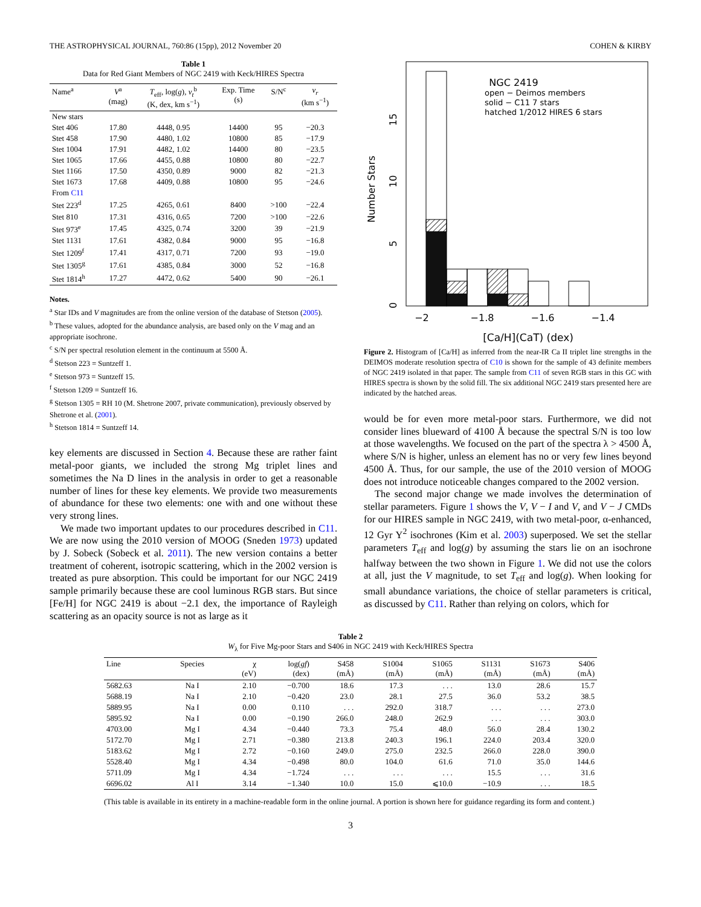THE ASTROPHYSICAL JOURNAL, 760:86 (15pp), 2012 November 20 COHEN & KIRBY
Table 1
Data for Red Giant Members of NGC 2419 with Keck/HIRES Spectra
| Name<sup>a</sup> | V<sup>a</sup> (mag) | T<sub>eff</sub>, log( g ), v<sub>t</sub><sup>b</sup> (K, dex, km s<sup>−1</sup>) | Exp. Time (s) | S/N<sup>c</sup> | v<sub>r</sub> (km s<sup>−1</sup>) |
| --- | --- | --- | --- | --- | --- |
| New stars | | | | | |
| Stet 406 | 17.80 | 4448, 0.95 | 14400 | 95 | −20.3 |
| Stet 458 | 17.90 | 4480, 1.02 | 10800 | 85 | −17.9 |
| Stet 1004 | 17.91 | 4482, 1.02 | 14400 | 80 | −23.5 |
| Stet 1065 | 17.66 | 4455, 0.88 | 10800 | 80 | −22.7 |
| Stet 1166 | 17.50 | 4350, 0.89 | 9000 | 82 | −21.3 |
| Stet 1673 | 17.68 | 4409, 0.88 | 10800 | 95 | −24.6 |
| From C11 | | | | | |
| Stet 223<sup>d</sup> | 17.25 | 4265, 0.61 | 8400 | >100 | −22.4 |
| Stet 810 | 17.31 | 4316, 0.65 | 7200 | >100 | −22.6 |
| Stet 973<sup>e</sup> | 17.45 | 4325, 0.74 | 3200 | 39 | −21.9 |
| Stet 1131 | 17.61 | 4382, 0.84 | 9000 | 95 | −16.8 |
| Stet 1209<sup>f</sup> | 17.41 | 4317, 0.71 | 7200 | 93 | −19.0 |
| Stet 1305<sup>g</sup> | 17.61 | 4385, 0.84 | 3000 | 52 | −16.8 |
| Stet 1814<sup>h</sup> | 17.27 | 4472, 0.62 | 5400 | 90 | −26.1 |
Notes.
<sup>a</sup> Star IDs and V magnitudes are from the online version of the database of Stetson (2005).
<sup>b</sup> These values, adopted for the abundance analysis, are based only on the V mag and an appropriate isochrone.
<sup>c</sup> S/N per spectral resolution element in the continuum at 5500 Å.
<sup>d</sup> Stetson 223 = Suntzeff 1.
<sup>e</sup> Stetson 973 = Suntzeff 15.
<sup>f</sup> Stetson 1209 = Suntzeff 16.
<sup>g</sup> Stetson 1305 = RH 10 (M. Shetrone 2007, private communication), previously observed by Shetrone et al. (2001).
<sup>h</sup> Stetson 1814 = Suntzeff 14.
key elements are discussed in Section 4. Because these are rather faint metal-poor giants, we included the strong Mg triplet lines and sometimes the Na D lines in the analysis in order to get a reasonable number of lines for these key elements. We provide two measurements of abundance for these two elements: one with and one without these very strong lines.
We made two important updates to our procedures described in C11. We are now using the 2010 version of MOOG (Sneden 1973) updated by J. Sobeck (Sobeck et al. 2011). The new version contains a better treatment of coherent, isotropic scattering, which in the 2002 version is treated as pure absorption. This could be important for our NGC 2419 sample primarily because these are cool luminous RGB stars. But since [Fe/H] for NGC 2419 is about −2.1 dex, the importance of Rayleigh scattering as an opacity source is not as large as it
NGC 2419
open − Deimos members
solid − C11 7 stars
hatched 1/2012 HIRES 6 stars
−2
−1.8
−1.6
−1.4
[Ca/H](CaT) (dex)
0
5
10
15
Number Stars
Figure 2. Histogram of [Ca/H] as inferred from the near-IR Ca II triplet line strengths in the DEIMOS moderate resolution spectra of C10 is shown for the sample of 43 definite members of NGC 2419 isolated in that paper. The sample from C11 of seven RGB stars in this GC with HIRES spectra is shown by the solid fill. The six additional NGC 2419 stars presented here are indicated by the hatched areas.
would be for even more metal-poor stars. Furthermore, we did not consider lines blueward of 4100 Å because the spectral S/N is too low at those wavelengths. We focused on the part of the spectra λ > 4500 Å, where S/N is higher, unless an element has no or very few lines beyond 4500 Å. Thus, for our sample, the use of the 2010 version of MOOG does not introduce noticeable changes compared to the 2002 version.
The second major change we made involves the determination of stellar parameters. Figure 1 shows the V, V − I and V, and V − J CMDs for our HIRES sample in NGC 2419, with two metal-poor, α-enhanced, 12 Gyr Y<sup>2</sup> isochrones (Kim et al. 2003) superposed. We set the stellar parameters T<sub>eff</sub> and log(g) by assuming the stars lie on an isochrone halfway between the two shown in Figure 1. We did not use the colors at all, just the V magnitude, to set T<sub>eff</sub> and log(g). When looking for small abundance variations, the choice of stellar parameters is critical, as discussed by C11. Rather than relying on colors, which for
Table 2
W<sub>λ</sub> for Five Mg-poor Stars and S406 in NGC 2419 with Keck/HIRES Spectra
| Line | Species | χ (eV) | log( gf ) (dex) | S458 (mÅ) | S1004 (mÅ) | S1065 (mÅ) | S1131 (mÅ) | S1673 (mÅ) | S406 (mÅ) |
| --- | --- | --- | --- | --- | --- | --- | --- | --- | --- |
| 5682.63 | Na I | 2.10 | −0.700 | 18.6 | 17.3 | . . . | 13.0 | 28.6 | 15.7 |
| 5688.19 | Na I | 2.10 | −0.420 | 23.0 | 28.1 | 27.5 | 36.0 | 53.2 | 38.5 |
| 5889.95 | Na I | 0.00 | 0.110 | . . . | 292.0 | 318.7 | . . . | . . . | 273.0 |
| 5895.92 | Na I | 0.00 | −0.190 | 266.0 | 248.0 | 262.9 | . . . | . . . | 303.0 |
| 4703.00 | Mg I | 4.34 | −0.440 | 73.3 | 75.4 | 48.0 | 56.0 | 28.4 | 130.2 |
| 5172.70 | Mg I | 2.71 | −0.380 | 213.8 | 240.3 | 196.1 | 224.0 | 203.4 | 320.0 |
| 5183.62 | Mg I | 2.72 | −0.160 | 249.0 | 275.0 | 232.5 | 266.0 | 228.0 | 390.0 |
| 5528.40 | Mg I | 4.34 | −0.498 | 80.0 | 104.0 | 61.6 | 71.0 | 35.0 | 144.6 |
| 5711.09 | Mg I | 4.34 | −1.724 | . . . | . . . | . . . | 15.5 | . . . | 31.6 |
| 6696.02 | Al I | 3.14 | −1.340 | 10.0 | 15.0 | ⩽10.0 | −10.9 | . . . | 18.5 |
(This table is available in its entirety in a machine-readable form in the online journal. A portion is shown here for guidance regarding its form and content.)
3